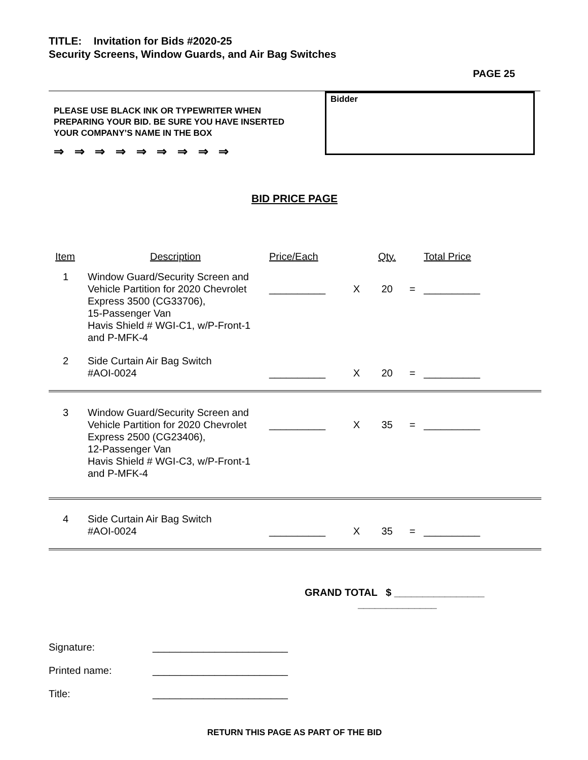TITLE: Invitation for Bids #2020-25
Security Screens, Window Guards, and Air Bag Switches
PAGE 25
PLEASE USE BLACK INK OR TYPEWRITER WHEN PREPARING YOUR BID. BE SURE YOU HAVE INSERTED YOUR COMPANY’S NAME IN THE BOX
⇒ ⇒ ⇒ ⇒ ⇒ ⇒ ⇒ ⇒ ⇒
Bidder
BID PRICE PAGE
| Item | Description | Price/Each | | Qty. | | Total Price |
| --- | --- | --- | --- | --- | --- | --- |
| 1 | Window Guard/Security Screen and Vehicle Partition for 2020 Chevrolet Express 3500 (CG33706), 15-Passenger Van Havis Shield # WGI-C1, w/P-Front-1 and P-MFK-4 | __________ | X | 20 | = | __________ |
| 2 | Side Curtain Air Bag Switch #AOI-0024 | __________ | X | 20 | = | __________ |
| 3 | Window Guard/Security Screen and Vehicle Partition for 2020 Chevrolet Express 2500 (CG23406), 12-Passenger Van Havis Shield # WGI-C3, w/P-Front-1 and P-MFK-4 | __________ | X | 35 | = | __________ |
| 4 | Side Curtain Air Bag Switch #AOI-0024 | __________ | X | 35 | = | __________ |
GRAND TOTAL $ ________________
______________
Signature: ________________________
Printed name: ________________________
Title: ________________________
RETURN THIS PAGE AS PART OF THE BID